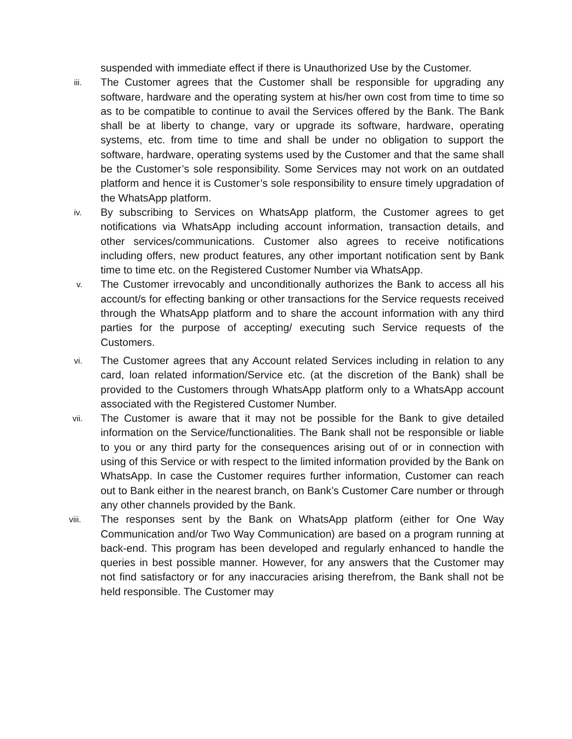suspended with immediate effect if there is Unauthorized Use by the Customer.
iii.
The Customer agrees that the Customer shall be responsible for upgrading any software, hardware and the operating system at his/her own cost from time to time so as to be compatible to continue to avail the Services offered by the Bank. The Bank shall be at liberty to change, vary or upgrade its software, hardware, operating systems, etc. from time to time and shall be under no obligation to support the software, hardware, operating systems used by the Customer and that the same shall be the Customer’s sole responsibility. Some Services may not work on an outdated platform and hence it is Customer’s sole responsibility to ensure timely upgradation of the WhatsApp platform.
iv.
By subscribing to Services on WhatsApp platform, the Customer agrees to get notifications via WhatsApp including account information, transaction details, and other services/communications. Customer also agrees to receive notifications including offers, new product features, any other important notification sent by Bank time to time etc. on the Registered Customer Number via WhatsApp.
v.
The Customer irrevocably and unconditionally authorizes the Bank to access all his account/s for effecting banking or other transactions for the Service requests received through the WhatsApp platform and to share the account information with any third parties for the purpose of accepting/ executing such Service requests of the Customers.
vi.
The Customer agrees that any Account related Services including in relation to any card, loan related information/Service etc. (at the discretion of the Bank) shall be provided to the Customers through WhatsApp platform only to a WhatsApp account associated with the Registered Customer Number.
vii.
The Customer is aware that it may not be possible for the Bank to give detailed information on the Service/functionalities. The Bank shall not be responsible or liable to you or any third party for the consequences arising out of or in connection with using of this Service or with respect to the limited information provided by the Bank on WhatsApp. In case the Customer requires further information, Customer can reach out to Bank either in the nearest branch, on Bank’s Customer Care number or through any other channels provided by the Bank.
viii.
The responses sent by the Bank on WhatsApp platform (either for One Way Communication and/or Two Way Communication) are based on a program running at back-end. This program has been developed and regularly enhanced to handle the queries in best possible manner. However, for any answers that the Customer may not find satisfactory or for any inaccuracies arising therefrom, the Bank shall not be held responsible. The Customer may